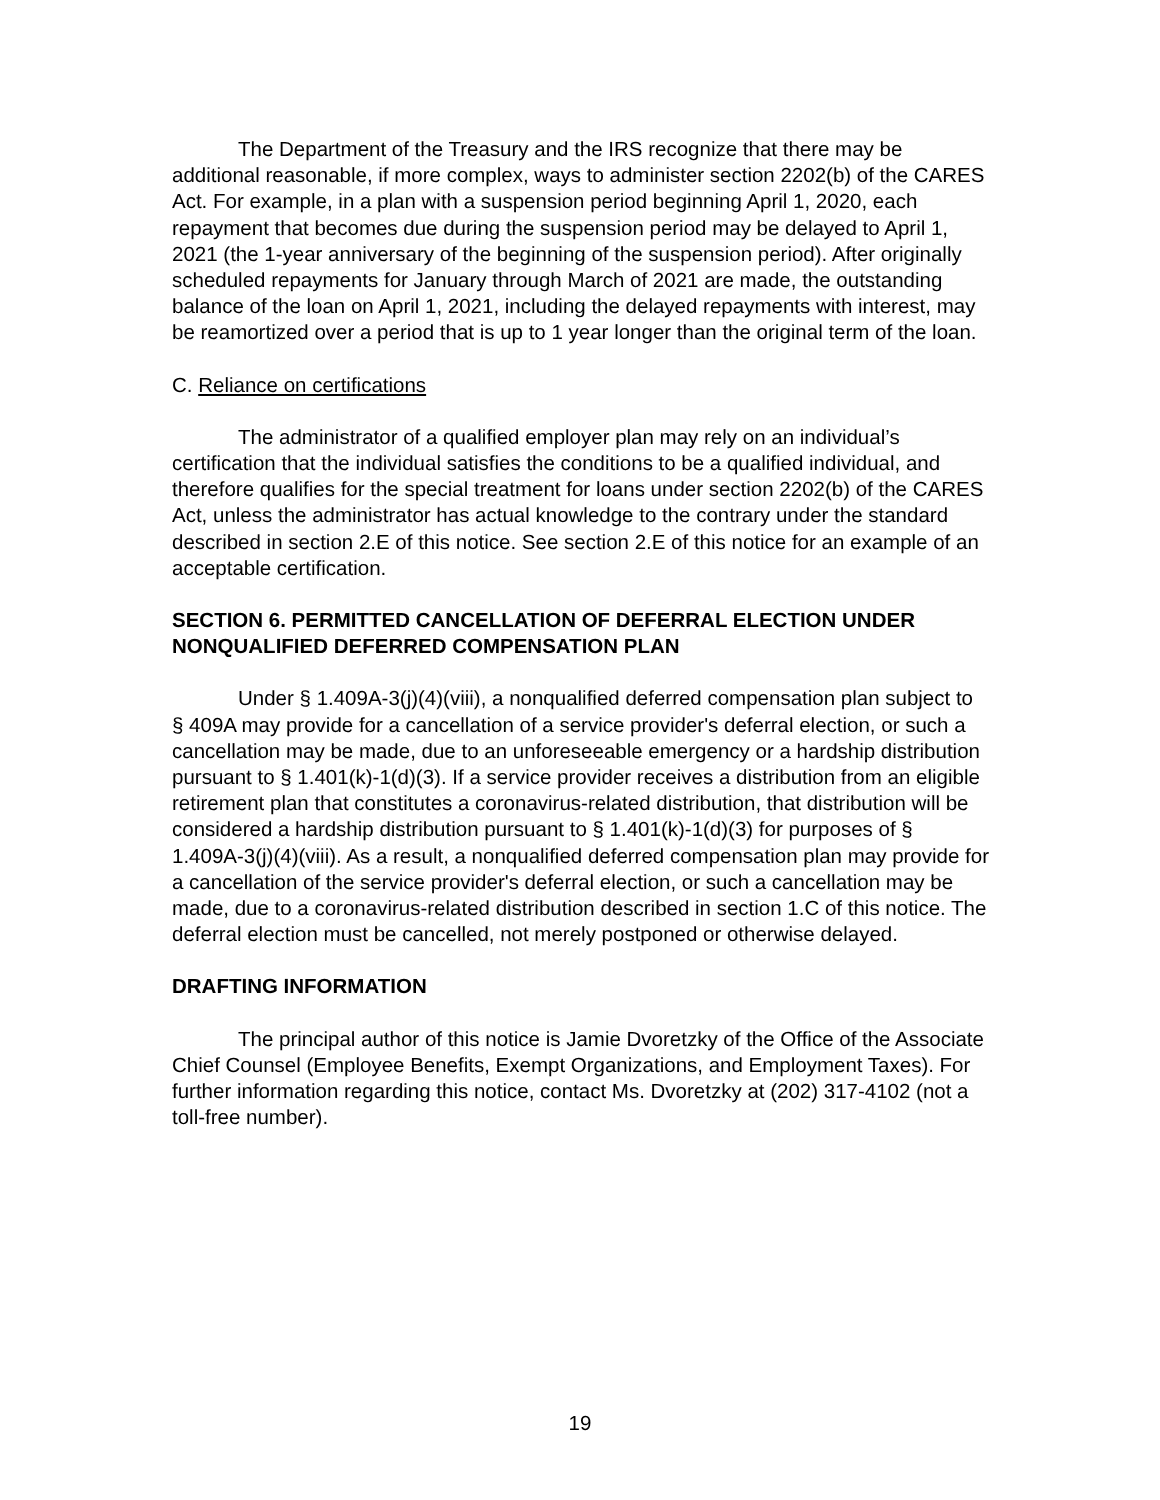The Department of the Treasury and the IRS recognize that there may be additional reasonable, if more complex, ways to administer section 2202(b) of the CARES Act. For example, in a plan with a suspension period beginning April 1, 2020, each repayment that becomes due during the suspension period may be delayed to April 1, 2021 (the 1-year anniversary of the beginning of the suspension period). After originally scheduled repayments for January through March of 2021 are made, the outstanding balance of the loan on April 1, 2021, including the delayed repayments with interest, may be reamortized over a period that is up to 1 year longer than the original term of the loan.
C. Reliance on certifications
The administrator of a qualified employer plan may rely on an individual’s certification that the individual satisfies the conditions to be a qualified individual, and therefore qualifies for the special treatment for loans under section 2202(b) of the CARES Act, unless the administrator has actual knowledge to the contrary under the standard described in section 2.E of this notice. See section 2.E of this notice for an example of an acceptable certification.
SECTION 6. PERMITTED CANCELLATION OF DEFERRAL ELECTION UNDER NONQUALIFIED DEFERRED COMPENSATION PLAN
Under § 1.409A-3(j)(4)(viii), a nonqualified deferred compensation plan subject to § 409A may provide for a cancellation of a service provider's deferral election, or such a cancellation may be made, due to an unforeseeable emergency or a hardship distribution pursuant to § 1.401(k)-1(d)(3). If a service provider receives a distribution from an eligible retirement plan that constitutes a coronavirus-related distribution, that distribution will be considered a hardship distribution pursuant to § 1.401(k)-1(d)(3) for purposes of § 1.409A-3(j)(4)(viii). As a result, a nonqualified deferred compensation plan may provide for a cancellation of the service provider's deferral election, or such a cancellation may be made, due to a coronavirus-related distribution described in section 1.C of this notice. The deferral election must be cancelled, not merely postponed or otherwise delayed.
DRAFTING INFORMATION
The principal author of this notice is Jamie Dvoretzky of the Office of the Associate Chief Counsel (Employee Benefits, Exempt Organizations, and Employment Taxes). For further information regarding this notice, contact Ms. Dvoretzky at (202) 317-4102 (not a toll-free number).
19